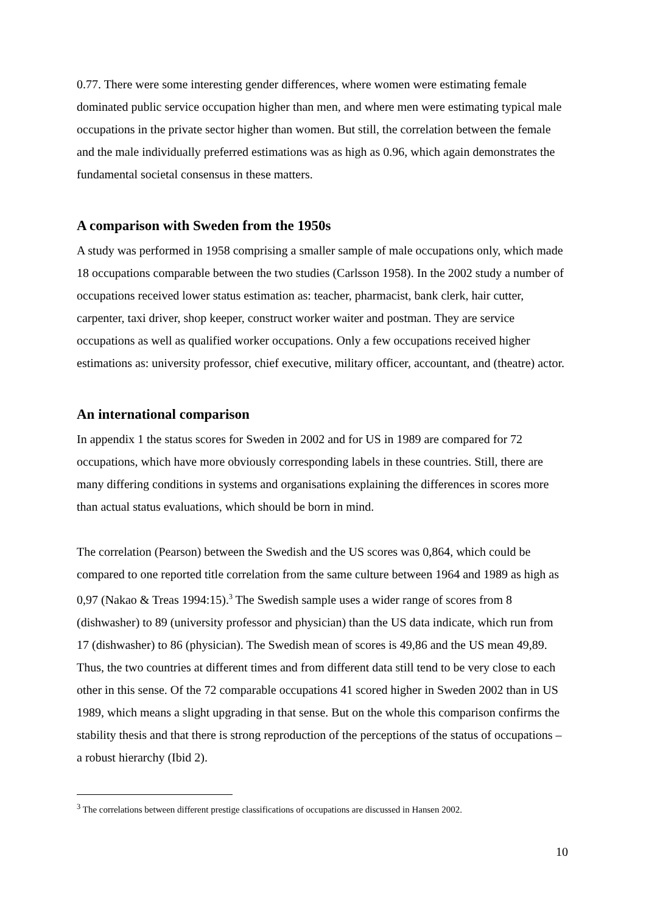0.77. There were some interesting gender differences, where women were estimating female dominated public service occupation higher than men, and where men were estimating typical male occupations in the private sector higher than women. But still, the correlation between the female and the male individually preferred estimations was as high as 0.96, which again demonstrates the fundamental societal consensus in these matters.
A comparison with Sweden from the 1950s
A study was performed in 1958 comprising a smaller sample of male occupations only, which made 18 occupations comparable between the two studies (Carlsson 1958). In the 2002 study a number of occupations received lower status estimation as: teacher, pharmacist, bank clerk, hair cutter, carpenter, taxi driver, shop keeper, construct worker waiter and postman. They are service occupations as well as qualified worker occupations. Only a few occupations received higher estimations as: university professor, chief executive, military officer, accountant, and (theatre) actor.
An international comparison
In appendix 1 the status scores for Sweden in 2002 and for US in 1989 are compared for 72 occupations, which have more obviously corresponding labels in these countries. Still, there are many differing conditions in systems and organisations explaining the differences in scores more than actual status evaluations, which should be born in mind.
The correlation (Pearson) between the Swedish and the US scores was 0,864, which could be compared to one reported title correlation from the same culture between 1964 and 1989 as high as 0,97 (Nakao & Treas 1994:15).<sup>3</sup> The Swedish sample uses a wider range of scores from 8 (dishwasher) to 89 (university professor and physician) than the US data indicate, which run from 17 (dishwasher) to 86 (physician). The Swedish mean of scores is 49,86 and the US mean 49,89. Thus, the two countries at different times and from different data still tend to be very close to each other in this sense. Of the 72 comparable occupations 41 scored higher in Sweden 2002 than in US 1989, which means a slight upgrading in that sense. But on the whole this comparison confirms the stability thesis and that there is strong reproduction of the perceptions of the status of occupations – a robust hierarchy (Ibid 2).
<sup>3</sup> The correlations between different prestige classifications of occupations are discussed in Hansen 2002.
10